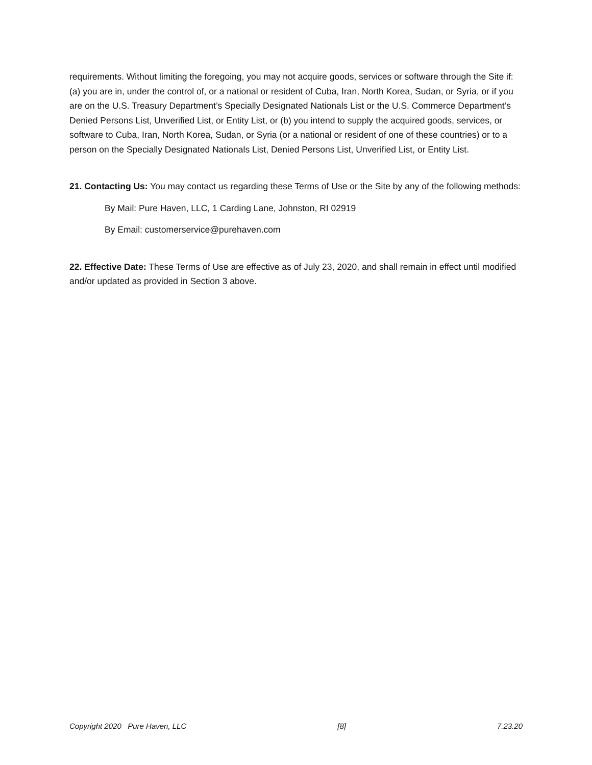requirements. Without limiting the foregoing, you may not acquire goods, services or software through the Site if: (a) you are in, under the control of, or a national or resident of Cuba, Iran, North Korea, Sudan, or Syria, or if you are on the U.S. Treasury Department’s Specially Designated Nationals List or the U.S. Commerce Department’s Denied Persons List, Unverified List, or Entity List, or (b) you intend to supply the acquired goods, services, or software to Cuba, Iran, North Korea, Sudan, or Syria (or a national or resident of one of these countries) or to a person on the Specially Designated Nationals List, Denied Persons List, Unverified List, or Entity List.
21. Contacting Us: You may contact us regarding these Terms of Use or the Site by any of the following methods:
By Mail: Pure Haven, LLC, 1 Carding Lane, Johnston, RI 02919
By Email: customerservice@purehaven.com
22. Effective Date: These Terms of Use are effective as of July 23, 2020, and shall remain in effect until modified and/or updated as provided in Section 3 above.
Copyright 2020 Pure Haven, LLC [8] 7.23.20